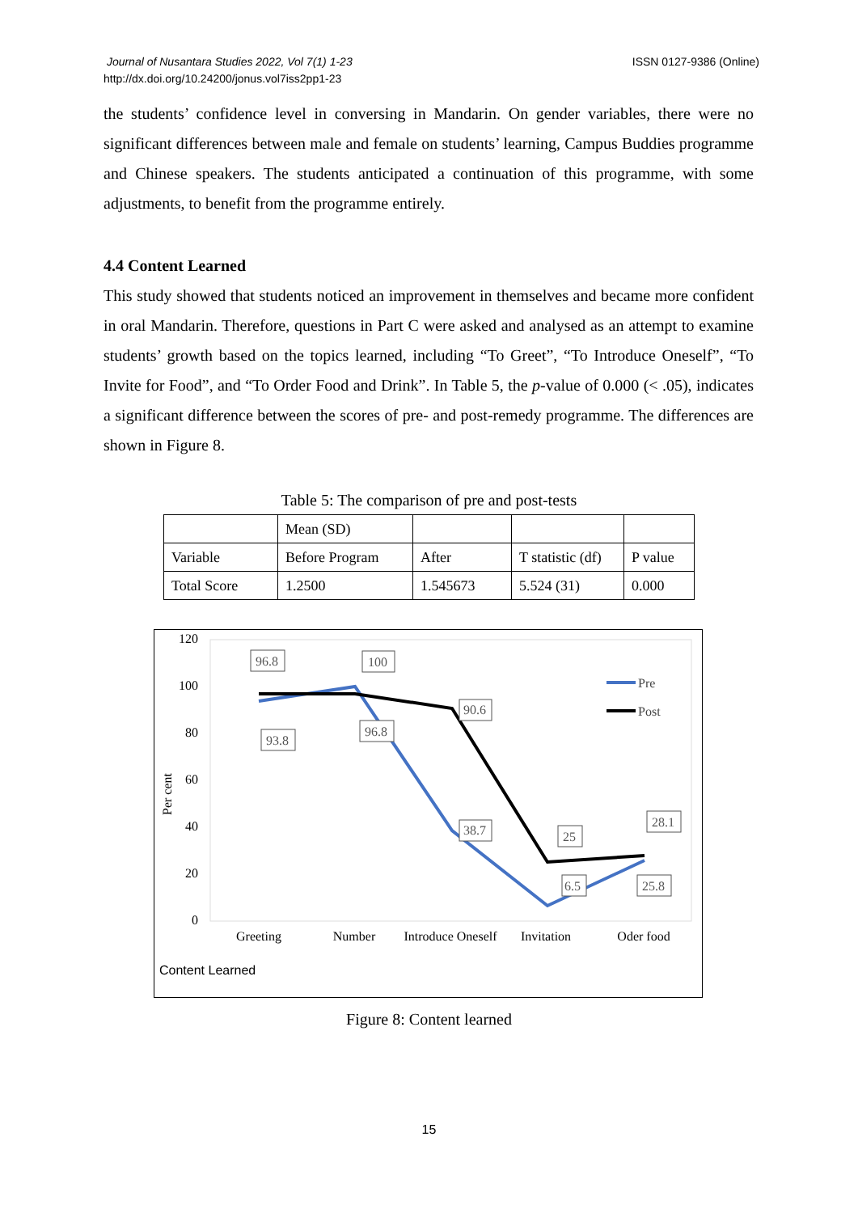Journal of Nusantara Studies 2022, Vol 7(1) 1-23
http://dx.doi.org/10.24200/jonus.vol7iss2pp1-23
ISSN 0127-9386 (Online)
the students’ confidence level in conversing in Mandarin. On gender variables, there were no significant differences between male and female on students’ learning, Campus Buddies programme and Chinese speakers. The students anticipated a continuation of this programme, with some adjustments, to benefit from the programme entirely.
4.4 Content Learned
This study showed that students noticed an improvement in themselves and became more confident in oral Mandarin. Therefore, questions in Part C were asked and analysed as an attempt to examine students’ growth based on the topics learned, including “To Greet”, “To Introduce Oneself”, “To Invite for Food”, and “To Order Food and Drink”. In Table 5, the p-value of 0.000 (< .05), indicates a significant difference between the scores of pre- and post-remedy programme. The differences are shown in Figure 8.
Table 5: The comparison of pre and post-tests
| | Mean (SD) | | | |
| Variable | Before Program | After | T statistic (df) | P value |
| Total Score | 1.2500 | 1.545673 | 5.524 (31) | 0.000 |
120
100
80
60
40
20
0
Per cent
96.8
100
90.6
38.7
25
28.1
93.8
96.8
6.5
25.8
Pre
Post
Greeting
Number
Introduce Oneself
Invitation
Oder food
Content Learned
Figure 8: Content learned
15